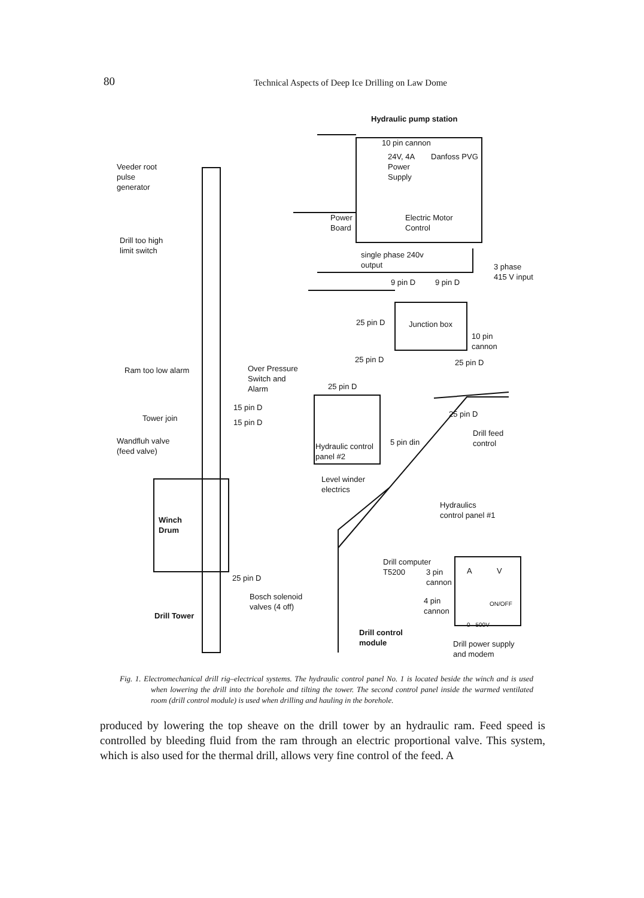80
Technical Aspects of Deep Ice Drilling on Law Dome
Hydraulic pump station
10 pin cannon
24V, 4A
Power
Supply
Danfoss PVG
Veeder root
pulse
generator
Power
Board
Electric Motor
Control
Drill too high
limit switch
single phase 240v
output 3 phase
415 V input
9 pin D 9 pin D
25 pin D Junction box
10 pin
cannon
25 pin D 25 pin D
Ram too low alarm Over Pressure
Switch and
Alarm 25 pin D
15 pin D
Tower join 15 pin D
Wandfluh valve
(feed valve) Hydraulic control
panel #2
25 pin D
5 pin din
Drill feed
control
Level winder
electrics
Hydraulics
control panel #1
Winch
Drum
Drill computer
T5200 3 pin
cannon
A V
25 pin D
Bosch solenoid
valves (4 off)
4 pin
cannon
ON/OFF
Drill Tower
0 - 500V
Drill control
module Drill power supply
and modem
Fig. 1. Electromechanical drill rig–electrical systems. The hydraulic control panel No. 1 is located beside the winch and is used when lowering the drill into the borehole and tilting the tower. The second control panel inside the warmed ventilated room (drill control module) is used when drilling and hauling in the borehole.
produced by lowering the top sheave on the drill tower by an hydraulic ram. Feed speed is controlled by bleeding fluid from the ram through an electric proportional valve. This system, which is also used for the thermal drill, allows very fine control of the feed. A